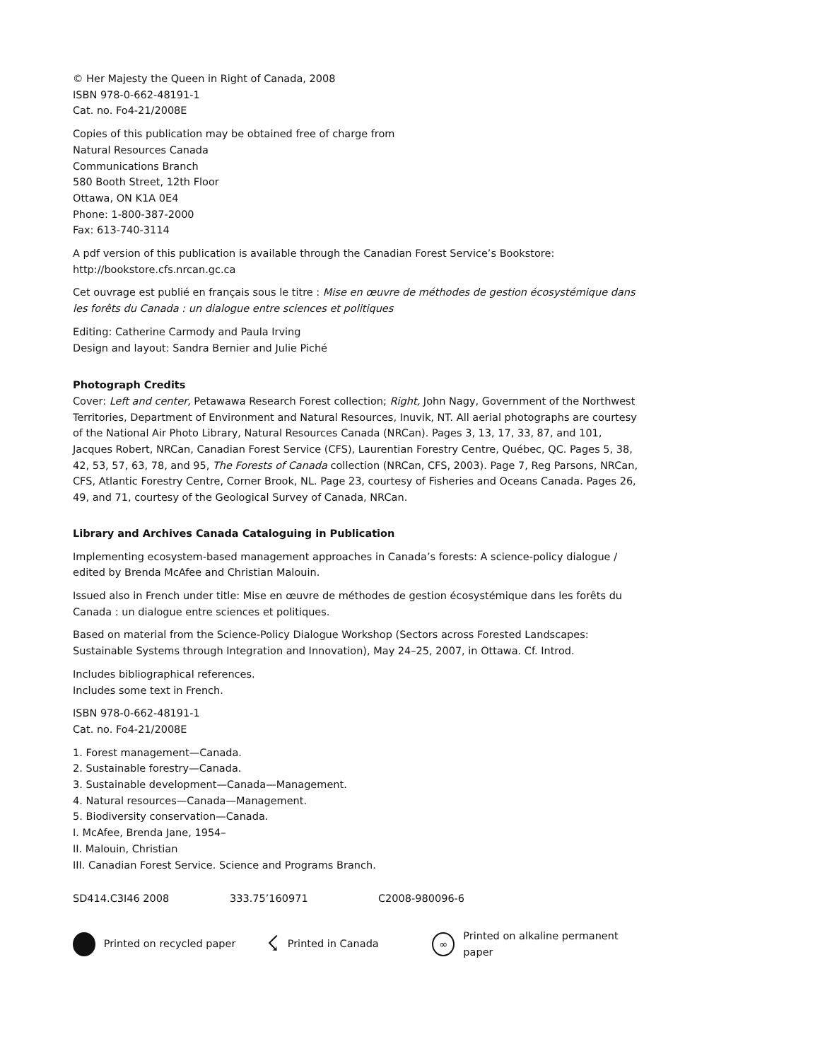© Her Majesty the Queen in Right of Canada, 2008
ISBN 978-0-662-48191-1
Cat. no. Fo4-21/2008E
Copies of this publication may be obtained free of charge from
Natural Resources Canada
Communications Branch
580 Booth Street, 12th Floor
Ottawa, ON K1A 0E4
Phone: 1-800-387-2000
Fax: 613-740-3114
A pdf version of this publication is available through the Canadian Forest Service’s Bookstore:
http://bookstore.cfs.nrcan.gc.ca
Cet ouvrage est publié en français sous le titre : Mise en œuvre de méthodes de gestion écosystémique dans les forêts du Canada : un dialogue entre sciences et politiques
Editing: Catherine Carmody and Paula Irving
Design and layout: Sandra Bernier and Julie Piché
Photograph Credits
Cover: Left and center, Petawawa Research Forest collection; Right, John Nagy, Government of the Northwest Territories, Department of Environment and Natural Resources, Inuvik, NT. All aerial photographs are courtesy of the National Air Photo Library, Natural Resources Canada (NRCan). Pages 3, 13, 17, 33, 87, and 101, Jacques Robert, NRCan, Canadian Forest Service (CFS), Laurentian Forestry Centre, Québec, QC. Pages 5, 38, 42, 53, 57, 63, 78, and 95, The Forests of Canada collection (NRCan, CFS, 2003). Page 7, Reg Parsons, NRCan, CFS, Atlantic Forestry Centre, Corner Brook, NL. Page 23, courtesy of Fisheries and Oceans Canada. Pages 26, 49, and 71, courtesy of the Geological Survey of Canada, NRCan.
Library and Archives Canada Cataloguing in Publication
Implementing ecosystem-based management approaches in Canada’s forests: A science-policy dialogue / edited by Brenda McAfee and Christian Malouin.
Issued also in French under title: Mise en œuvre de méthodes de gestion écosystémique dans les forêts du Canada : un dialogue entre sciences et politiques.
Based on material from the Science-Policy Dialogue Workshop (Sectors across Forested Landscapes: Sustainable Systems through Integration and Innovation), May 24–25, 2007, in Ottawa. Cf. Introd.
Includes bibliographical references.
Includes some text in French.
ISBN 978-0-662-48191-1
Cat. no. Fo4-21/2008E
1. Forest management—Canada.
2. Sustainable forestry—Canada.
3. Sustainable development—Canada—Management.
4. Natural resources—Canada—Management.
5. Biodiversity conservation—Canada.
I. McAfee, Brenda Jane, 1954–
II. Malouin, Christian
III. Canadian Forest Service. Science and Programs Branch.
SD414.C3I46 2008 333.75’160971 C2008-980096-6
Printed on recycled paper ☇ Printed in Canada ∞ Printed on alkaline permanent paper